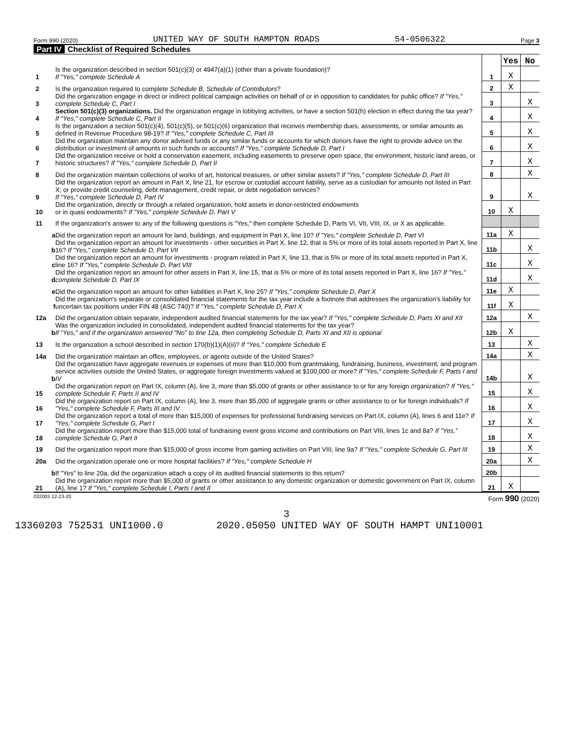Form 990 (2020) UNITED WAY OF SOUTH HAMPTON ROADS 54-0506322 Page 3
Part IV Checklist of Required Schedules
| | | | Yes | No |
| 1 | Is the organization described in section 501(c)(3) or 4947(a)(1) (other than a private foundation)? If "Yes," complete Schedule A | 1 | X | |
| 2 | Is the organization required to complete Schedule B, Schedule of Contributors ? | 2 | X | |
| 3 | Did the organization engage in direct or indirect political campaign activities on behalf of or in opposition to candidates for public office? If "Yes," complete Schedule C, Part I | 3 | | X |
| 4 | Section 501(c)(3) organizations. Did the organization engage in lobbying activities, or have a section 501(h) election in effect during the tax year? If "Yes," complete Schedule C, Part II | 4 | | X |
| 5 | Is the organization a section 501(c)(4), 501(c)(5), or 501(c)(6) organization that receives membership dues, assessments, or similar amounts as defined in Revenue Procedure 98-19? If "Yes," complete Schedule C, Part III | 5 | | X |
| 6 | Did the organization maintain any donor advised funds or any similar funds or accounts for which donors have the right to provide advice on the distribution or investment of amounts in such funds or accounts? If "Yes," complete Schedule D, Part I | 6 | | X |
| 7 | Did the organization receive or hold a conservation easement, including easements to preserve open space, the environment, historic land areas, or historic structures? If "Yes," complete Schedule D, Part II | 7 | | X |
| 8 | Did the organization maintain collections of works of art, historical treasures, or other similar assets? If "Yes," complete Schedule D, Part III | 8 | | X |
| 9 | Did the organization report an amount in Part X, line 21, for escrow or custodial account liability, serve as a custodian for amounts not listed in Part X; or provide credit counseling, debt management, credit repair, or debt negotiation services? If "Yes," complete Schedule D, Part IV | 9 | | X |
| 10 | Did the organization, directly or through a related organization, hold assets in donor-restricted endowments or in quasi endowments? If "Yes," complete Schedule D, Part V | 10 | X | |
| 11 | If the organization's answer to any of the following questions is "Yes," then complete Schedule D, Parts VI, VII, VIII, IX, or X as applicable. | | | |
| a | Did the organization report an amount for land, buildings, and equipment in Part X, line 10? If "Yes," complete Schedule D, Part VI | 11a | X | |
| b | Did the organization report an amount for investments - other securities in Part X, line 12, that is 5% or more of its total assets reported in Part X, line 16? If "Yes," complete Schedule D, Part VII | 11b | | X |
| c | Did the organization report an amount for investments - program related in Part X, line 13, that is 5% or more of its total assets reported in Part X, line 16? If "Yes," complete Schedule D, Part VIII | 11c | | X |
| d | Did the organization report an amount for other assets in Part X, line 15, that is 5% or more of its total assets reported in Part X, line 16? If "Yes," complete Schedule D, Part IX | 11d | | X |
| e | Did the organization report an amount for other liabilities in Part X, line 25? If "Yes," complete Schedule D, Part X | 11e | X | |
| f | Did the organization's separate or consolidated financial statements for the tax year include a footnote that addresses the organization's liability for uncertain tax positions under FIN 48 (ASC 740)? If "Yes," complete Schedule D, Part X | 11f | X | |
| 12a | Did the organization obtain separate, independent audited financial statements for the tax year? If "Yes," complete Schedule D, Parts XI and XII | 12a | | X |
| b | Was the organization included in consolidated, independent audited financial statements for the tax year? If "Yes," and if the organization answered "No" to line 12a, then completing Schedule D, Parts XI and XII is optional | 12b | X | |
| 13 | Is the organization a school described in section 170(b)(1)(A)(ii)? If "Yes," complete Schedule E | 13 | | X |
| 14a | Did the organization maintain an office, employees, or agents outside of the United States? | 14a | | X |
| b | Did the organization have aggregate revenues or expenses of more than $10,000 from grantmaking, fundraising, business, investment, and program service activities outside the United States, or aggregate foreign investments valued at $100,000 or more? If "Yes," complete Schedule F, Parts I and IV | 14b | | X |
| 15 | Did the organization report on Part IX, column (A), line 3, more than $5,000 of grants or other assistance to or for any foreign organization? If "Yes," complete Schedule F, Parts II and IV | 15 | | X |
| 16 | Did the organization report on Part IX, column (A), line 3, more than $5,000 of aggregate grants or other assistance to or for foreign individuals? If "Yes," complete Schedule F, Parts III and IV | 16 | | X |
| 17 | Did the organization report a total of more than $15,000 of expenses for professional fundraising services on Part IX, column (A), lines 6 and 11e? If "Yes," complete Schedule G, Part I | 17 | | X |
| 18 | Did the organization report more than $15,000 total of fundraising event gross income and contributions on Part VIII, lines 1c and 8a? If "Yes," complete Schedule G, Part II | 18 | | X |
| 19 | Did the organization report more than $15,000 of gross income from gaming activities on Part VIII, line 9a? If "Yes," complete Schedule G, Part III | 19 | | X |
| 20a | Did the organization operate one or more hospital facilities? If "Yes," complete Schedule H | 20a | | X |
| b | If "Yes" to line 20a, did the organization attach a copy of its audited financial statements to this return? | 20b | | |
| 21 | Did the organization report more than $5,000 of grants or other assistance to any domestic organization or domestic government on Part IX, column (A), line 1? If "Yes," complete Schedule I, Parts I and II | 21 | X | |
032003 12-23-20 Form 990 (2020)
3
13360203 752531 UNI1000.0 2020.05050 UNITED WAY OF SOUTH HAMPT UNI10001